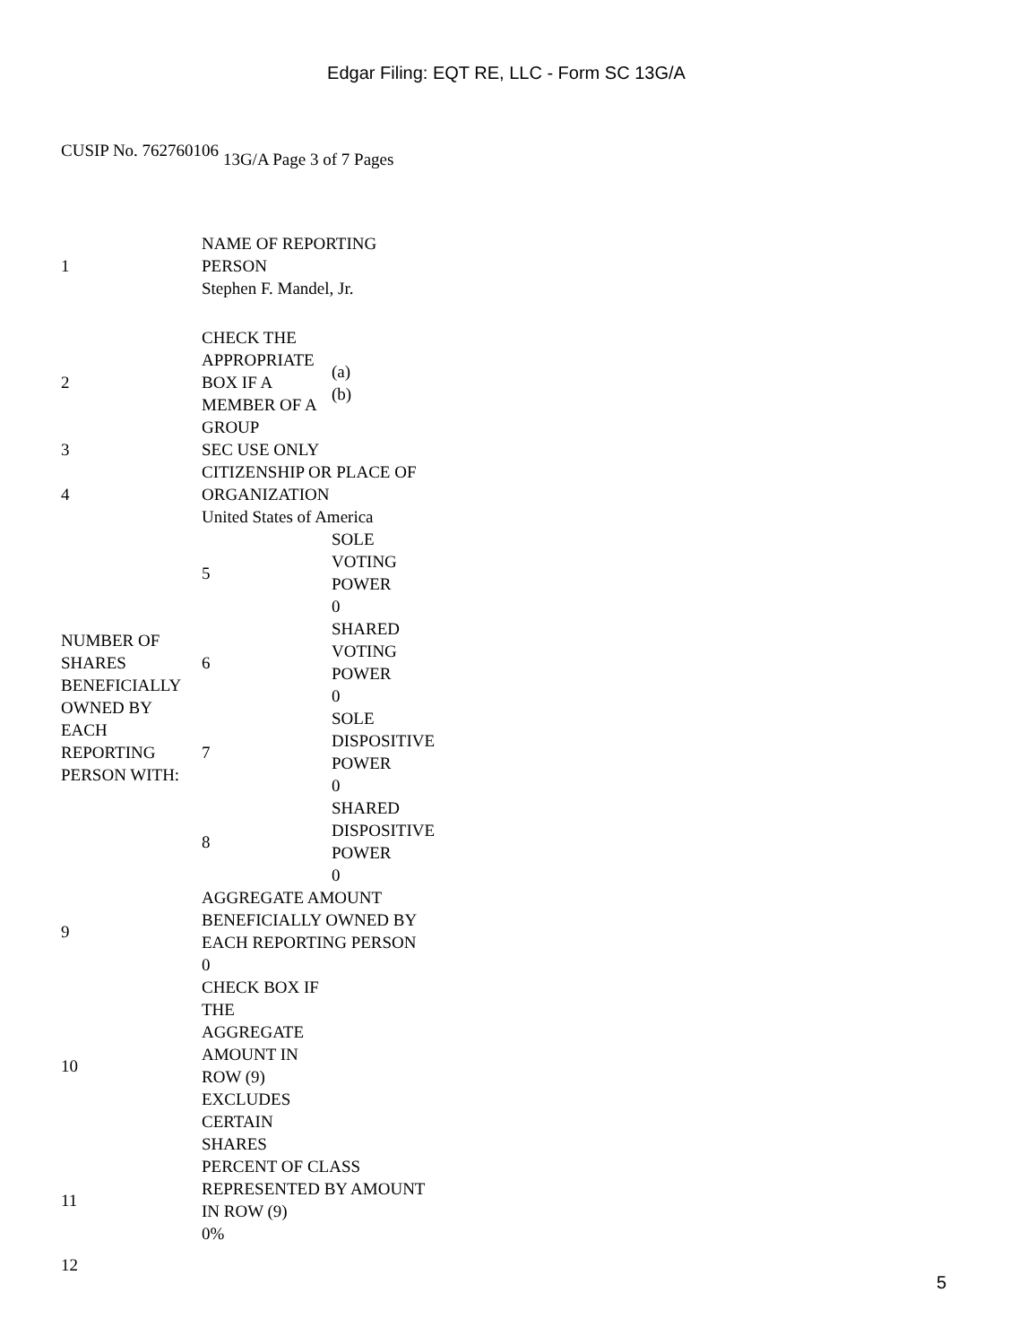Edgar Filing: EQT RE, LLC - Form SC 13G/A
CUSIP No. 762760106 13G/A Page 3 of 7 Pages
| 1 | NAME OF REPORTING PERSON Stephen F. Mandel, Jr. | |
| 2 | CHECK THE APPROPRIATE BOX IF A MEMBER OF A GROUP | (a) (b) |
| 3 | SEC USE ONLY | |
| 4 | CITIZENSHIP OR PLACE OF ORGANIZATION United States of America | |
| NUMBER OF SHARES BENEFICIALLY OWNED BY EACH REPORTING PERSON WITH: | 5 | SOLE VOTING POWER 0 |
| | 6 | SHARED VOTING POWER 0 |
| | 7 | SOLE DISPOSITIVE POWER 0 |
| | 8 | SHARED DISPOSITIVE POWER 0 |
| 9 | AGGREGATE AMOUNT BENEFICIALLY OWNED BY EACH REPORTING PERSON 0 | |
| 10 | CHECK BOX IF THE AGGREGATE AMOUNT IN ROW (9) EXCLUDES CERTAIN SHARES | |
| 11 | PERCENT OF CLASS REPRESENTED BY AMOUNT IN ROW (9) 0% | |
| 12 | | |
5